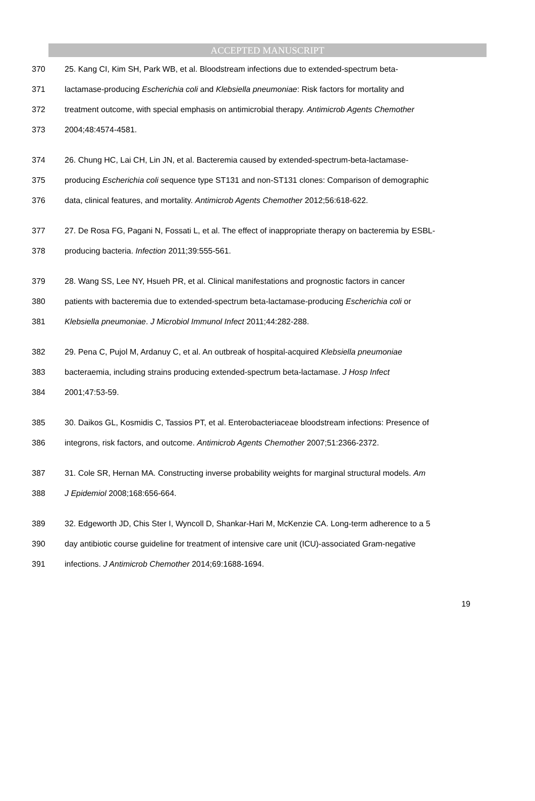ACCEPTED MANUSCRIPT
370 25. Kang CI, Kim SH, Park WB, et al. Bloodstream infections due to extended-spectrum beta-
371 lactamase-producing Escherichia coli and Klebsiella pneumoniae: Risk factors for mortality and
372 treatment outcome, with special emphasis on antimicrobial therapy. Antimicrob Agents Chemother
373 2004;48:4574-4581.
374 26. Chung HC, Lai CH, Lin JN, et al. Bacteremia caused by extended-spectrum-beta-lactamase-
375 producing Escherichia coli sequence type ST131 and non-ST131 clones: Comparison of demographic
376 data, clinical features, and mortality. Antimicrob Agents Chemother 2012;56:618-622.
377 27. De Rosa FG, Pagani N, Fossati L, et al. The effect of inappropriate therapy on bacteremia by ESBL-
378 producing bacteria. Infection 2011;39:555-561.
379 28. Wang SS, Lee NY, Hsueh PR, et al. Clinical manifestations and prognostic factors in cancer
380 patients with bacteremia due to extended-spectrum beta-lactamase-producing Escherichia coli or
381 Klebsiella pneumoniae. J Microbiol Immunol Infect 2011;44:282-288.
382 29. Pena C, Pujol M, Ardanuy C, et al. An outbreak of hospital-acquired Klebsiella pneumoniae
383 bacteraemia, including strains producing extended-spectrum beta-lactamase. J Hosp Infect
384 2001;47:53-59.
385 30. Daikos GL, Kosmidis C, Tassios PT, et al. Enterobacteriaceae bloodstream infections: Presence of
386 integrons, risk factors, and outcome. Antimicrob Agents Chemother 2007;51:2366-2372.
387 31. Cole SR, Hernan MA. Constructing inverse probability weights for marginal structural models. Am
388 J Epidemiol 2008;168:656-664.
389 32. Edgeworth JD, Chis Ster I, Wyncoll D, Shankar-Hari M, McKenzie CA. Long-term adherence to a 5
390 day antibiotic course guideline for treatment of intensive care unit (ICU)-associated Gram-negative
391 infections. J Antimicrob Chemother 2014;69:1688-1694.
19